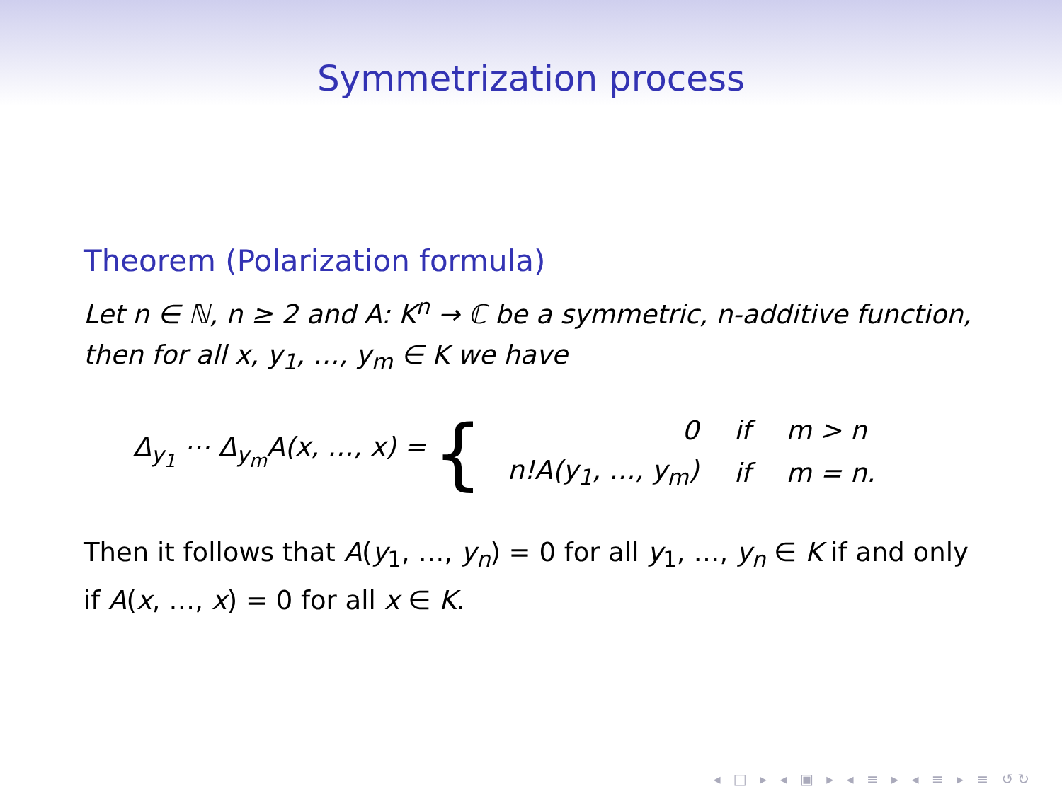Symmetrization process
Theorem (Polarization formula)
Let n ∈ ℕ, n ≥ 2 and A: K<sup>n</sup> → ℂ be a symmetric, n-additive function, then for all x, y<sub>1</sub>, …, y<sub>m</sub> ∈ K we have
Δ<sub>y<sub>1</sub></sub> ⋯ Δ<sub>y<sub>m</sub></sub>A(x, …, x) = {
| 0 | if | m > n |
| n!A(y<sub>1</sub>, …, y<sub>m</sub>) | if | m = n. |
Then it follows that A(y<sub>1</sub>, …, y<sub>n</sub>) = 0 for all y<sub>1</sub>, …, y<sub>n</sub> ∈ K if and only if A(x, …, x) = 0 for all x ∈ K.
◂ □ ▸ ◂ ▣ ▸ ◂ ≡ ▸ ◂ ≡ ▸ ≡ ↺↻